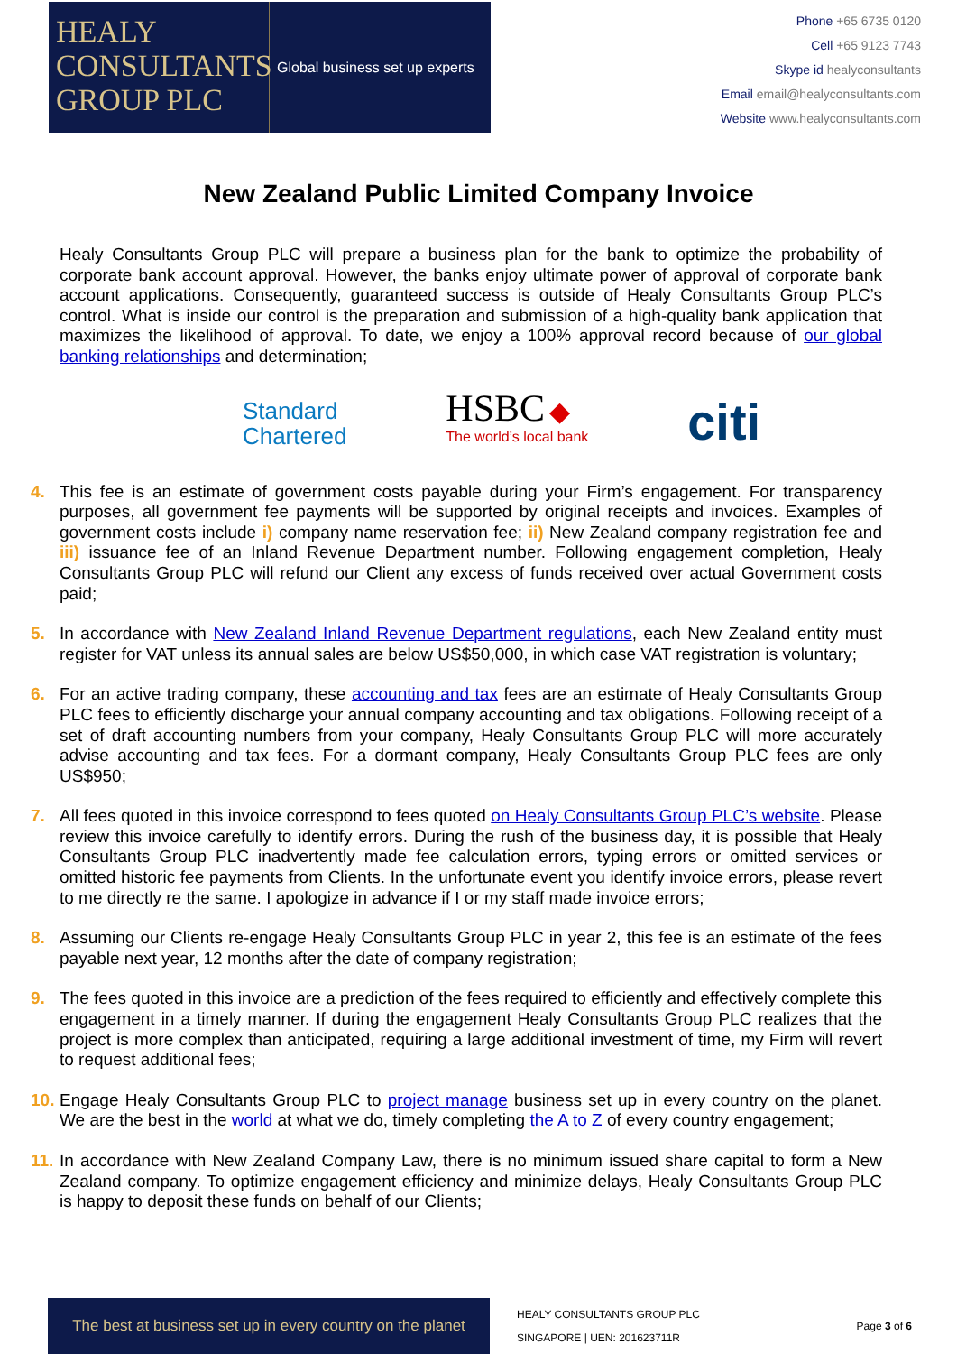HEALY
CONSULTANTS
GROUP PLC
Global business set up experts
Phone +65 6735 0120
Cell +65 9123 7743
Skype id healyconsultants
Email email@healyconsultants.com
Website www.healyconsultants.com
New Zealand Public Limited Company Invoice
Healy Consultants Group PLC will prepare a business plan for the bank to optimize the probability of corporate bank account approval. However, the banks enjoy ultimate power of approval of corporate bank account applications. Consequently, guaranteed success is outside of Healy Consultants Group PLC’s control. What is inside our control is the preparation and submission of a high-quality bank application that maximizes the likelihood of approval. To date, we enjoy a 100% approval record because of our global banking relationships and determination;
Standard
Chartered HSBC ◆
The world’s local bank citi
4. This fee is an estimate of government costs payable during your Firm’s engagement. For transparency purposes, all government fee payments will be supported by original receipts and invoices. Examples of government costs include i) company name reservation fee; ii) New Zealand company registration fee and iii) issuance fee of an Inland Revenue Department number. Following engagement completion, Healy Consultants Group PLC will refund our Client any excess of funds received over actual Government costs paid;
5. In accordance with New Zealand Inland Revenue Department regulations, each New Zealand entity must register for VAT unless its annual sales are below US$50,000, in which case VAT registration is voluntary;
6. For an active trading company, these accounting and tax fees are an estimate of Healy Consultants Group PLC fees to efficiently discharge your annual company accounting and tax obligations. Following receipt of a set of draft accounting numbers from your company, Healy Consultants Group PLC will more accurately advise accounting and tax fees. For a dormant company, Healy Consultants Group PLC fees are only US$950;
7. All fees quoted in this invoice correspond to fees quoted on Healy Consultants Group PLC’s website. Please review this invoice carefully to identify errors. During the rush of the business day, it is possible that Healy Consultants Group PLC inadvertently made fee calculation errors, typing errors or omitted services or omitted historic fee payments from Clients. In the unfortunate event you identify invoice errors, please revert to me directly re the same. I apologize in advance if I or my staff made invoice errors;
8. Assuming our Clients re-engage Healy Consultants Group PLC in year 2, this fee is an estimate of the fees payable next year, 12 months after the date of company registration;
9. The fees quoted in this invoice are a prediction of the fees required to efficiently and effectively complete this engagement in a timely manner. If during the engagement Healy Consultants Group PLC realizes that the project is more complex than anticipated, requiring a large additional investment of time, my Firm will revert to request additional fees;
10.
Engage Healy Consultants Group PLC to project manage business set up in every country on the planet. We are the best in the world at what we do, timely completing the A to Z of every country engagement;
11.
In accordance with New Zealand Company Law, there is no minimum issued share capital to form a New Zealand company. To optimize engagement efficiency and minimize delays, Healy Consultants Group PLC is happy to deposit these funds on behalf of our Clients;
The best at business set up in every country on the planet
HEALY CONSULTANTS GROUP PLC
SINGAPORE | UEN: 201623711R
Page 3 of 6